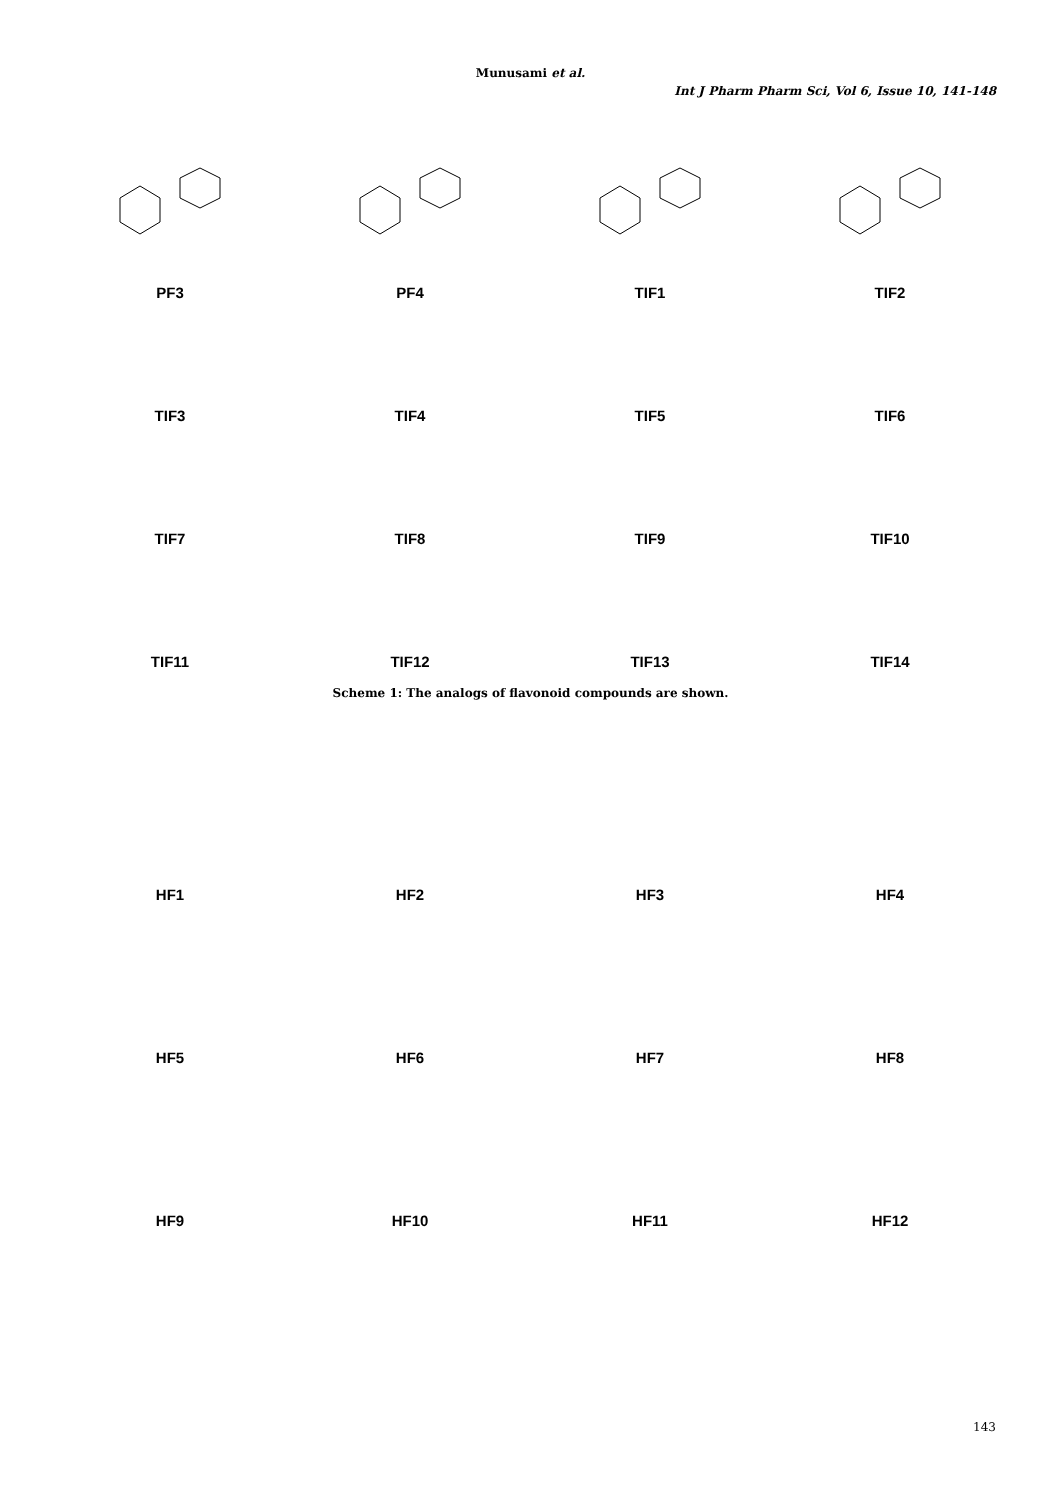Munusami et al.
Int J Pharm Pharm Sci, Vol 6, Issue 10, 141-148
PF3
PF4
TIF1
TIF2
TIF3
TIF4
TIF5
TIF6
TIF7
TIF8
TIF9
TIF10
TIF11
TIF12
TIF13
TIF14
Scheme 1: The analogs of flavonoid compounds are shown.
HF1
HF2
HF3
HF4
HF5
HF6
HF7
HF8
HF9
HF10
HF11
HF12
143